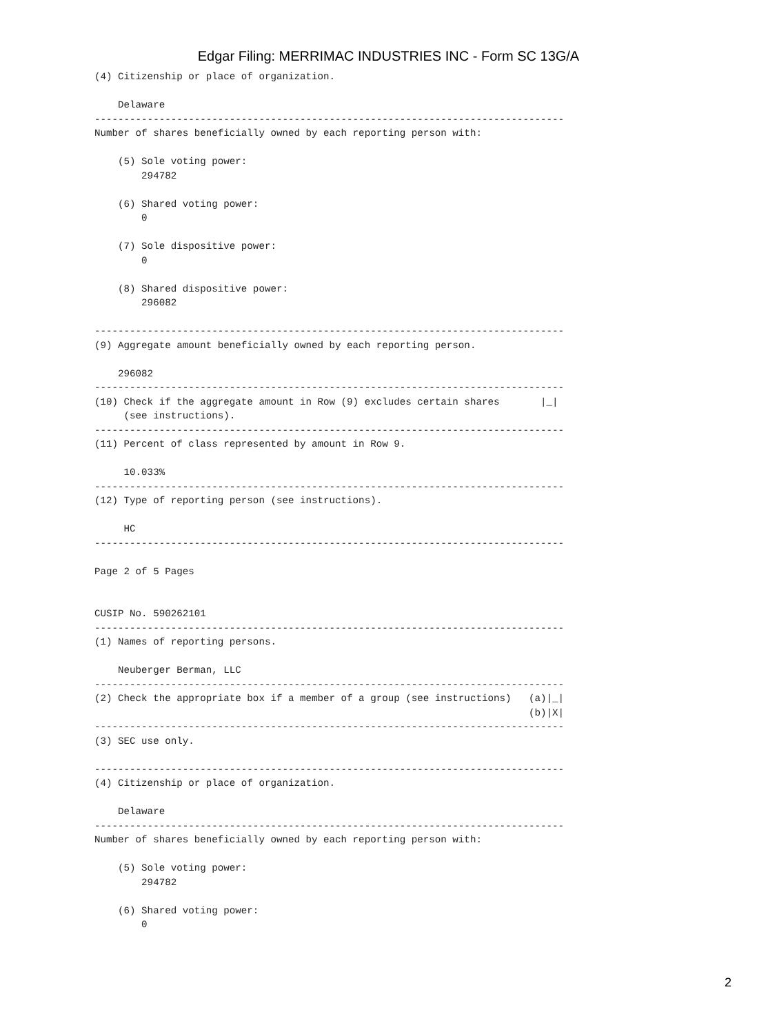Edgar Filing: MERRIMAC INDUSTRIES INC - Form SC 13G/A
(4) Citizenship or place of organization.

    Delaware
--------------------------------------------------------------------------------
Number of shares beneficially owned by each reporting person with:

    (5) Sole voting power:
        294782

    (6) Shared voting power:
        0

    (7) Sole dispositive power:
        0

    (8) Shared dispositive power:
        296082

--------------------------------------------------------------------------------
(9) Aggregate amount beneficially owned by each reporting person.

    296082
--------------------------------------------------------------------------------
(10) Check if the aggregate amount in Row (9) excludes certain shares       |_|
     (see instructions).
--------------------------------------------------------------------------------
(11) Percent of class represented by amount in Row 9.

     10.033%
--------------------------------------------------------------------------------
(12) Type of reporting person (see instructions).

     HC
--------------------------------------------------------------------------------

Page 2 of 5 Pages


CUSIP No. 590262101
--------------------------------------------------------------------------------
(1) Names of reporting persons.

    Neuberger Berman, LLC
--------------------------------------------------------------------------------
(2) Check the appropriate box if a member of a group (see instructions)   (a)|_|
                                                                          (b)|X|
--------------------------------------------------------------------------------
(3) SEC use only.

--------------------------------------------------------------------------------
(4) Citizenship or place of organization.

    Delaware
--------------------------------------------------------------------------------
Number of shares beneficially owned by each reporting person with:

    (5) Sole voting power:
        294782

    (6) Shared voting power:
        0
2